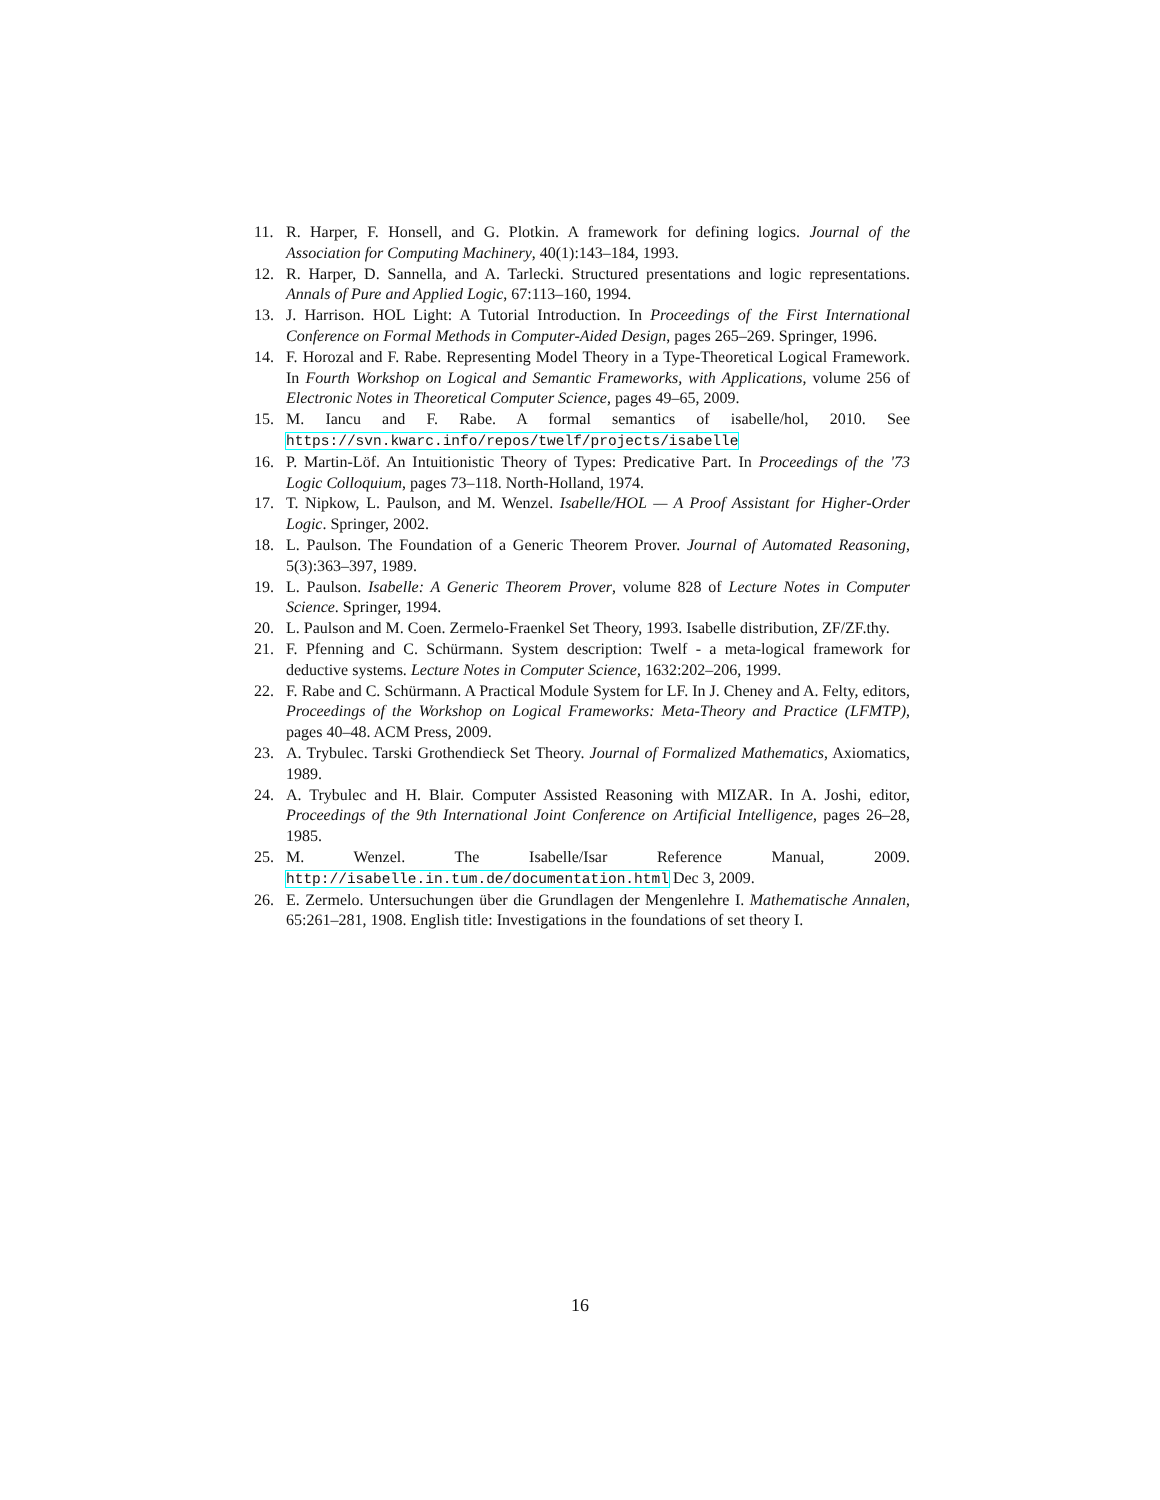11. R. Harper, F. Honsell, and G. Plotkin. A framework for defining logics. Journal of the Association for Computing Machinery, 40(1):143–184, 1993.
12. R. Harper, D. Sannella, and A. Tarlecki. Structured presentations and logic representations. Annals of Pure and Applied Logic, 67:113–160, 1994.
13. J. Harrison. HOL Light: A Tutorial Introduction. In Proceedings of the First International Conference on Formal Methods in Computer-Aided Design, pages 265–269. Springer, 1996.
14. F. Horozal and F. Rabe. Representing Model Theory in a Type-Theoretical Logical Framework. In Fourth Workshop on Logical and Semantic Frameworks, with Applications, volume 256 of Electronic Notes in Theoretical Computer Science, pages 49–65, 2009.
15. M. Iancu and F. Rabe. A formal semantics of isabelle/hol, 2010. See https://svn.kwarc.info/repos/twelf/projects/isabelle
16. P. Martin-Löf. An Intuitionistic Theory of Types: Predicative Part. In Proceedings of the '73 Logic Colloquium, pages 73–118. North-Holland, 1974.
17. T. Nipkow, L. Paulson, and M. Wenzel. Isabelle/HOL — A Proof Assistant for Higher-Order Logic. Springer, 2002.
18. L. Paulson. The Foundation of a Generic Theorem Prover. Journal of Automated Reasoning, 5(3):363–397, 1989.
19. L. Paulson. Isabelle: A Generic Theorem Prover, volume 828 of Lecture Notes in Computer Science. Springer, 1994.
20. L. Paulson and M. Coen. Zermelo-Fraenkel Set Theory, 1993. Isabelle distribution, ZF/ZF.thy.
21. F. Pfenning and C. Schürmann. System description: Twelf - a meta-logical framework for deductive systems. Lecture Notes in Computer Science, 1632:202–206, 1999.
22. F. Rabe and C. Schürmann. A Practical Module System for LF. In J. Cheney and A. Felty, editors, Proceedings of the Workshop on Logical Frameworks: Meta-Theory and Practice (LFMTP), pages 40–48. ACM Press, 2009.
23. A. Trybulec. Tarski Grothendieck Set Theory. Journal of Formalized Mathematics, Axiomatics, 1989.
24. A. Trybulec and H. Blair. Computer Assisted Reasoning with MIZAR. In A. Joshi, editor, Proceedings of the 9th International Joint Conference on Artificial Intelligence, pages 26–28, 1985.
25. M. Wenzel. The Isabelle/Isar Reference Manual, 2009. http://isabelle.in.tum.de/documentation.html Dec 3, 2009.
26. E. Zermelo. Untersuchungen über die Grundlagen der Mengenlehre I. Mathematische Annalen, 65:261–281, 1908. English title: Investigations in the foundations of set theory I.
16